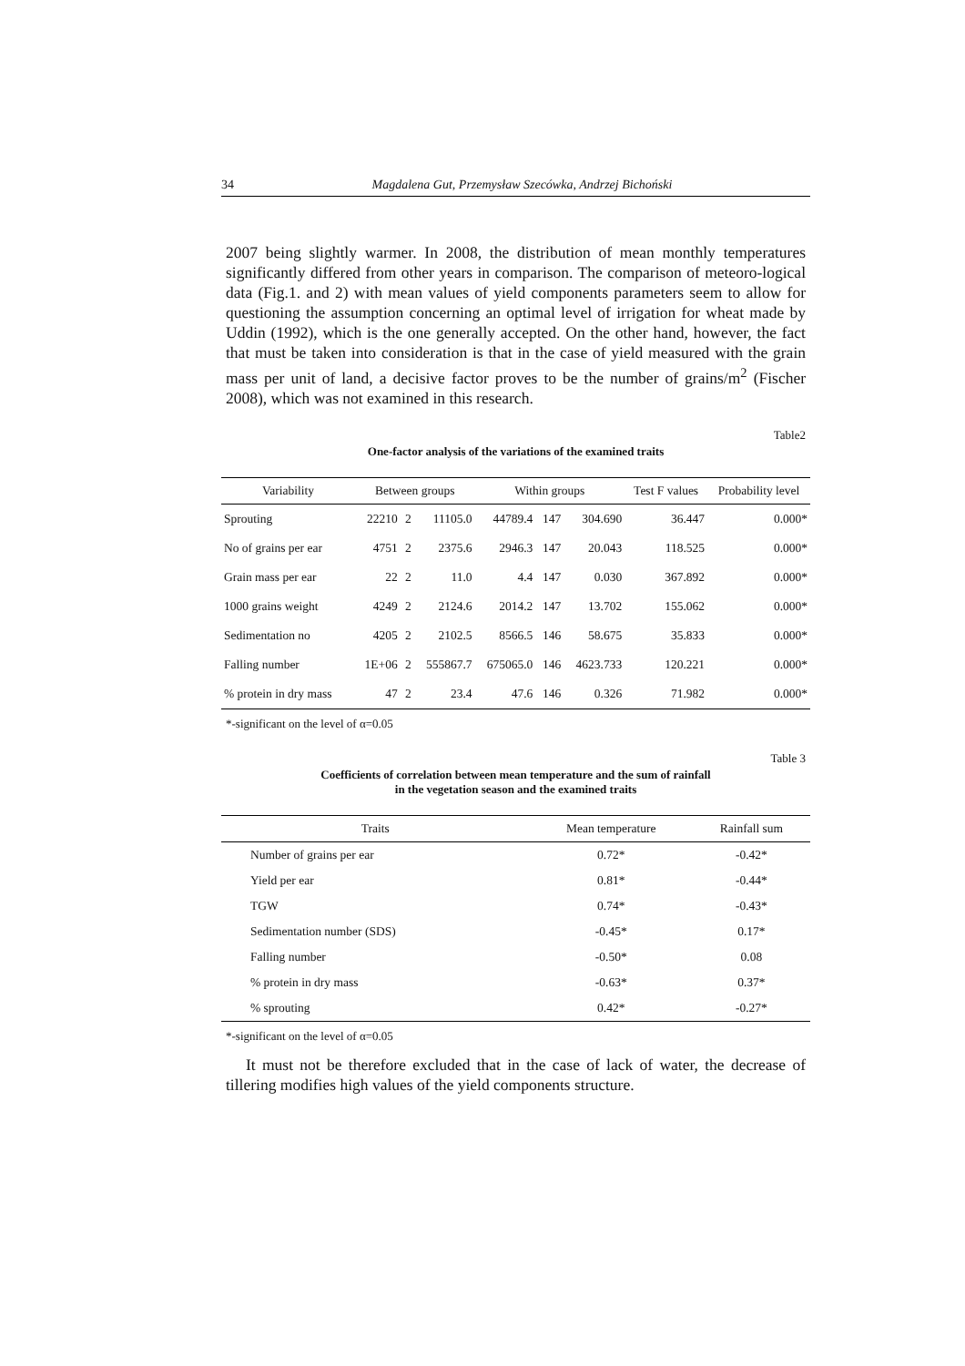34 Magdalena Gut, Przemysław Szecówka, Andrzej Bichoński
2007 being slightly warmer. In 2008, the distribution of mean monthly temperatures significantly differed from other years in comparison. The comparison of meteoro-logical data (Fig.1. and 2) with mean values of yield components parameters seem to allow for questioning the assumption concerning an optimal level of irrigation for wheat made by Uddin (1992), which is the one generally accepted. On the other hand, however, the fact that must be taken into consideration is that in the case of yield measured with the grain mass per unit of land, a decisive factor proves to be the number of grains/m<sup>2</sup> (Fischer 2008), which was not examined in this research.
Table2
One-factor analysis of the variations of the examined traits
| Variability | Between groups | | | Within groups | | | Test F values | Probability level |
| --- | --- | --- | --- | --- | --- | --- | --- | --- |
| Sprouting | 22210 | 2 | 11105.0 | 44789.4 | 147 | 304.690 | 36.447 | 0.000* |
| No of grains per ear | 4751 | 2 | 2375.6 | 2946.3 | 147 | 20.043 | 118.525 | 0.000* |
| Grain mass per ear | 22 | 2 | 11.0 | 4.4 | 147 | 0.030 | 367.892 | 0.000* |
| 1000 grains weight | 4249 | 2 | 2124.6 | 2014.2 | 147 | 13.702 | 155.062 | 0.000* |
| Sedimentation no | 4205 | 2 | 2102.5 | 8566.5 | 146 | 58.675 | 35.833 | 0.000* |
| Falling number | 1E+06 | 2 | 555867.7 | 675065.0 | 146 | 4623.733 | 120.221 | 0.000* |
| % protein in dry mass | 47 | 2 | 23.4 | 47.6 | 146 | 0.326 | 71.982 | 0.000* |
*-significant on the level of α=0.05
Table 3
Coefficients of correlation between mean temperature and the sum of rainfall
in the vegetation season and the examined traits
| Traits | Mean temperature | Rainfall sum |
| --- | --- | --- |
| Number of grains per ear | 0.72* | -0.42* |
| Yield per ear | 0.81* | -0.44* |
| TGW | 0.74* | -0.43* |
| Sedimentation number (SDS) | -0.45* | 0.17* |
| Falling number | -0.50* | 0.08 |
| % protein in dry mass | -0.63* | 0.37* |
| % sprouting | 0.42* | -0.27* |
*-significant on the level of α=0.05
It must not be therefore excluded that in the case of lack of water, the decrease of tillering modifies high values of the yield components structure.